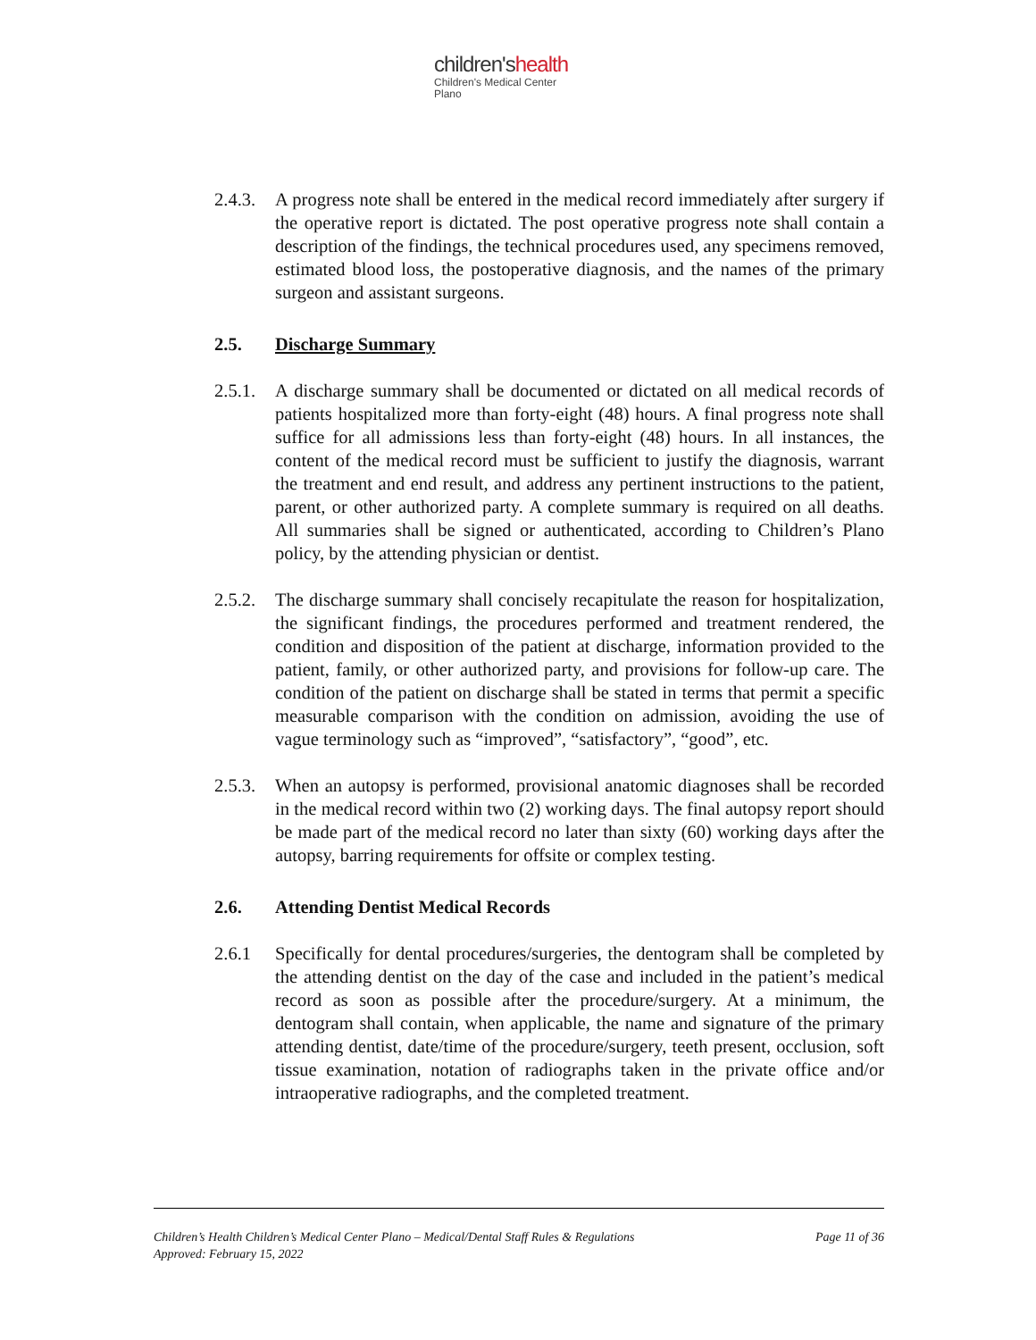children'shealth
Children's Medical Center
Plano
2.4.3.
A progress note shall be entered in the medical record immediately after surgery if the operative report is dictated. The post operative progress note shall contain a description of the findings, the technical procedures used, any specimens removed, estimated blood loss, the postoperative diagnosis, and the names of the primary surgeon and assistant surgeons.
2.5. Discharge Summary
2.5.1.
A discharge summary shall be documented or dictated on all medical records of patients hospitalized more than forty-eight (48) hours. A final progress note shall suffice for all admissions less than forty-eight (48) hours. In all instances, the content of the medical record must be sufficient to justify the diagnosis, warrant the treatment and end result, and address any pertinent instructions to the patient, parent, or other authorized party. A complete summary is required on all deaths. All summaries shall be signed or authenticated, according to Children’s Plano policy, by the attending physician or dentist.
2.5.2.
The discharge summary shall concisely recapitulate the reason for hospitalization, the significant findings, the procedures performed and treatment rendered, the condition and disposition of the patient at discharge, information provided to the patient, family, or other authorized party, and provisions for follow-up care. The condition of the patient on discharge shall be stated in terms that permit a specific measurable comparison with the condition on admission, avoiding the use of vague terminology such as “improved”, “satisfactory”, “good”, etc.
2.5.3.
When an autopsy is performed, provisional anatomic diagnoses shall be recorded in the medical record within two (2) working days. The final autopsy report should be made part of the medical record no later than sixty (60) working days after the autopsy, barring requirements for offsite or complex testing.
2.6. Attending Dentist Medical Records
2.6.1 Specifically for dental procedures/surgeries, the dentogram shall be completed by the attending dentist on the day of the case and included in the patient’s medical record as soon as possible after the procedure/surgery. At a minimum, the dentogram shall contain, when applicable, the name and signature of the primary attending dentist, date/time of the procedure/surgery, teeth present, occlusion, soft tissue examination, notation of radiographs taken in the private office and/or intraoperative radiographs, and the completed treatment.
Children’s Health Children’s Medical Center Plano – Medical/Dental Staff Rules & Regulations Page 11 of 36
Approved: February 15, 2022